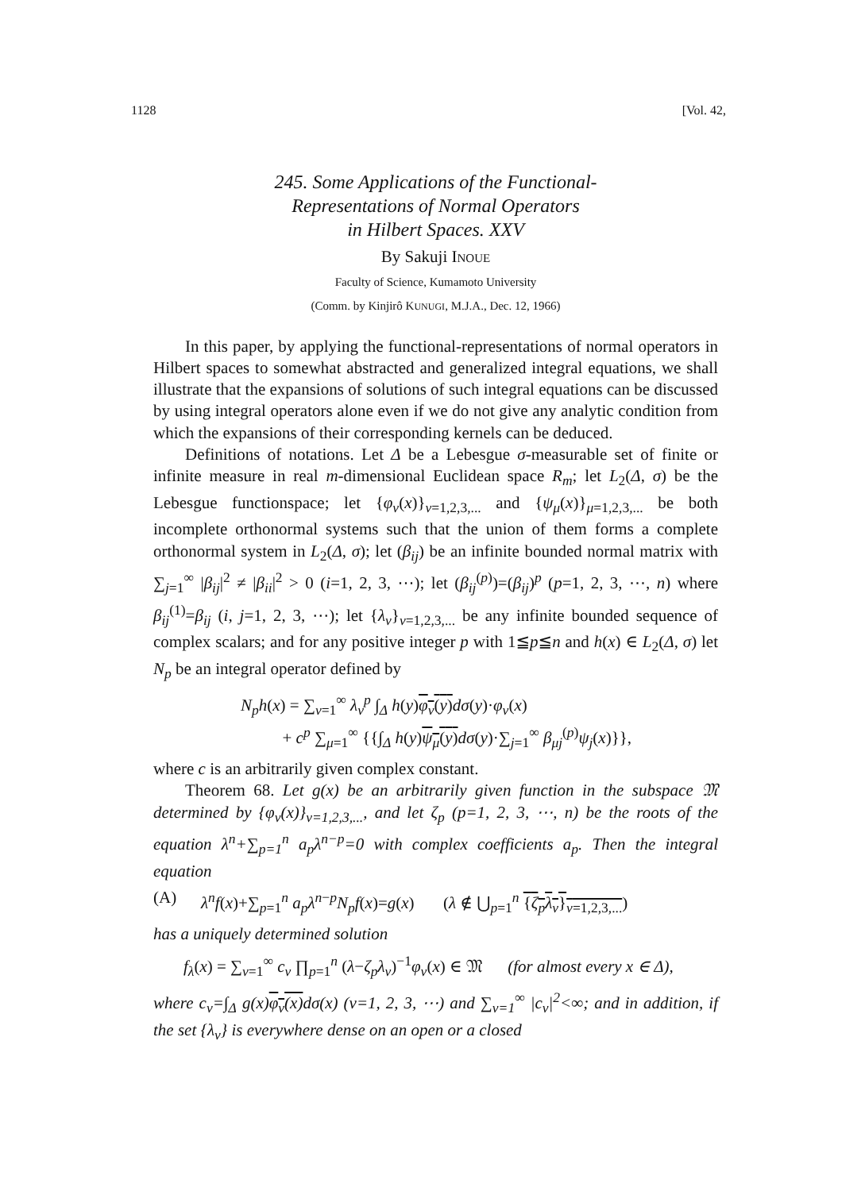1128 [Vol. 42,
245. Some Applications of the Functional-
Representations of Normal Operators
in Hilbert Spaces. XXV
By Sakuji INOUE
Faculty of Science, Kumamoto University
(Comm. by Kinjirô KUNUGI, M.J.A., Dec. 12, 1966)
In this paper, by applying the functional-representations of normal operators in Hilbert spaces to somewhat abstracted and generalized integral equations, we shall illustrate that the expansions of solutions of such integral equations can be discussed by using integral operators alone even if we do not give any analytic condition from which the expansions of their corresponding kernels can be deduced.
Definitions of notations. Let Δ be a Lebesgue σ-measurable set of finite or infinite measure in real m-dimensional Euclidean space R<sub>m</sub>; let L<sub>2</sub>(Δ, σ) be the Lebesgue functionspace; let {φ<sub>ν</sub>(x)}<sub>ν=1,2,3,...</sub> and {ψ<sub>μ</sub>(x)}<sub>μ=1,2,3,...</sub> be both incomplete orthonormal systems such that the union of them forms a complete orthonormal system in L<sub>2</sub>(Δ, σ); let (β<sub>ij</sub>) be an infinite bounded normal matrix with ∑<sub>j=1</sub><sup>∞</sup> |β<sub>ij</sub>|<sup>2</sup> ≠ |β<sub>ii</sub>|<sup>2</sup> > 0 (i=1, 2, 3, ⋯); let (β<sub>ij</sub><sup>(p)</sup>)=(β<sub>ij</sub>)<sup>p</sup> (p=1, 2, 3, ⋯, n) where β<sub>ij</sub><sup>(1)</sup>=β<sub>ij</sub> (i, j=1, 2, 3, ⋯); let {λ<sub>ν</sub>}<sub>ν=1,2,3,...</sub> be any infinite bounded sequence of complex scalars; and for any positive integer p with 1≦p≦n and h(x) ∈ L<sub>2</sub>(Δ, σ) let N<sub>p</sub> be an integral operator defined by
N<sub>p</sub>h(x) = ∑<sub>ν=1</sub><sup>∞</sup> λ<sub>ν</sub><sup>p</sup> ∫<sub>Δ</sub> h(y)φ<sub>ν</sub>(y) dσ(y)·φ<sub>ν</sub>(x)
+ c<sup>p</sup> ∑<sub>μ=1</sub><sup>∞</sup> {{∫<sub>Δ</sub> h(y)ψ<sub>μ</sub>(y) dσ(y)·∑<sub>j=1</sub><sup>∞</sup> β<sub>μj</sub><sup>(p)</sup>ψ<sub>j</sub>(x)}},
where c is an arbitrarily given complex constant.
Theorem 68. Let g(x) be an arbitrarily given function in the subspace 𝔐 determined by {φ<sub>ν</sub>(x)}<sub>ν=1,2,3,...</sub>, and let ζ<sub>p</sub> (p=1, 2, 3, ⋯, n) be the roots of the equation λ<sup>n</sup>+∑<sub>p=1</sub><sup>n</sup> a<sub>p</sub>λ<sup>n−p</sup>=0 with complex coefficients a<sub>p</sub>. Then the integral equation
(A) λ<sup>n</sup>f(x)+∑<sub>p=1</sub><sup>n</sup> a<sub>p</sub>λ<sup>n−p</sup>N<sub>p</sub>f(x)=g(x) (λ ∉ ⋃<sub>p=1</sub><sup>n</sup> {ζ<sub>p</sub>λ<sub>ν</sub>}<sub>ν=1,2,3,...</sub>)
has a uniquely determined solution
f<sub>λ</sub>(x) = ∑<sub>ν=1</sub><sup>∞</sup> c<sub>ν</sub> ∏<sub>p=1</sub><sup>n</sup> (λ−ζ<sub>p</sub>λ<sub>ν</sub>)<sup>−1</sup>φ<sub>ν</sub>(x) ∈ 𝔐 (for almost every x ∈ Δ),
where c<sub>ν</sub>=∫<sub>Δ</sub> g(x)φ<sub>ν</sub>(x) dσ(x) (ν=1, 2, 3, ⋯) and ∑<sub>ν=1</sub><sup>∞</sup> |c<sub>ν</sub>|<sup>2</sup><∞; and in addition, if the set {λ<sub>ν</sub>} is everywhere dense on an open or a closed